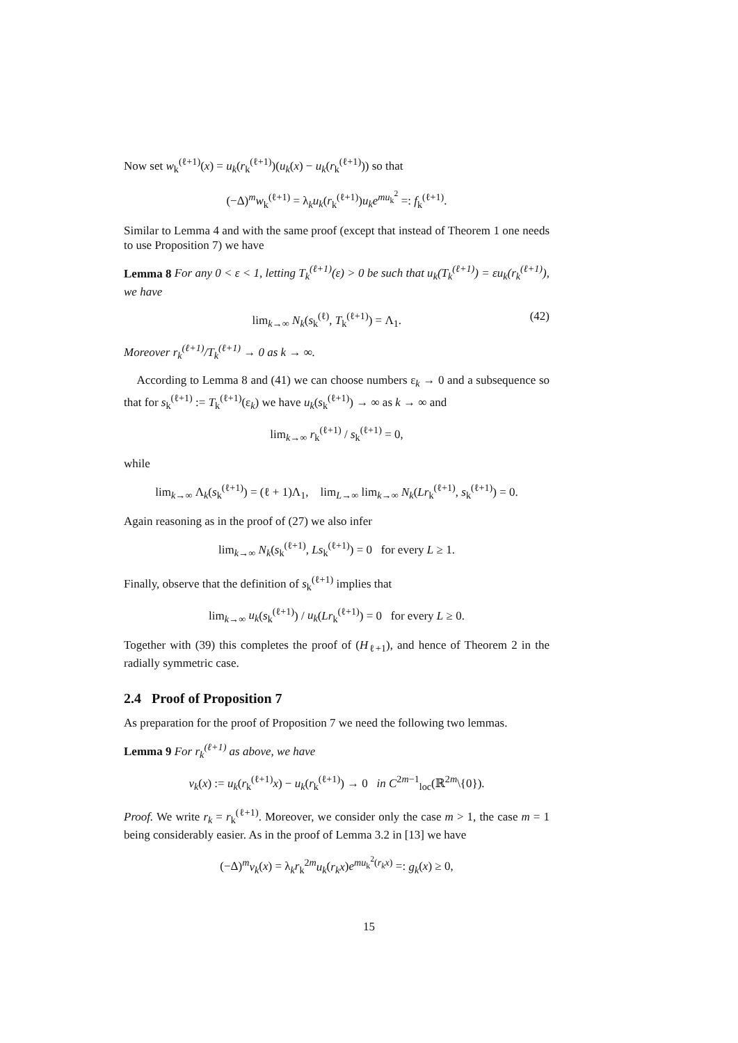Now set w<sub>k</sub><sup>(ℓ+1)</sup>(x) = u<sub>k</sub>(r<sub>k</sub><sup>(ℓ+1)</sup>)(u<sub>k</sub>(x) − u<sub>k</sub>(r<sub>k</sub><sup>(ℓ+1)</sup>)) so that
(−Δ)<sup>m</sup>w<sub>k</sub><sup>(ℓ+1)</sup> = λ<sub>k</sub>u<sub>k</sub>(r<sub>k</sub><sup>(ℓ+1)</sup>)u<sub>k</sub>e<sup>mu<sub>k</sub><sup>2</sup></sup> =: f<sub>k</sub><sup>(ℓ+1)</sup>.
Similar to Lemma 4 and with the same proof (except that instead of Theorem 1 one needs to use Proposition 7) we have
Lemma 8 For any 0 < ε < 1, letting T<sub>k</sub><sup>(ℓ+1)</sup>(ε) > 0 be such that u<sub>k</sub>(T<sub>k</sub><sup>(ℓ+1)</sup>) = εu<sub>k</sub>(r<sub>k</sub><sup>(ℓ+1)</sup>), we have
lim<sub>k→∞</sub> N<sub>k</sub>(s<sub>k</sub><sup>(ℓ)</sup>, T<sub>k</sub><sup>(ℓ+1)</sup>) = Λ<sub>1</sub>. (42)
Moreover r<sub>k</sub><sup>(ℓ+1)</sup>/T<sub>k</sub><sup>(ℓ+1)</sup> → 0 as k → ∞.
According to Lemma 8 and (41) we can choose numbers ε<sub>k</sub> → 0 and a subsequence so that for s<sub>k</sub><sup>(ℓ+1)</sup> := T<sub>k</sub><sup>(ℓ+1)</sup>(ε<sub>k</sub>) we have u<sub>k</sub>(s<sub>k</sub><sup>(ℓ+1)</sup>) → ∞ as k → ∞ and
lim<sub>k→∞</sub> r<sub>k</sub><sup>(ℓ+1)</sup> / s<sub>k</sub><sup>(ℓ+1)</sup> = 0,
while
lim<sub>k→∞</sub> Λ<sub>k</sub>(s<sub>k</sub><sup>(ℓ+1)</sup>) = (ℓ + 1)Λ<sub>1</sub>, lim<sub>L→∞</sub> lim<sub>k→∞</sub> N<sub>k</sub>(Lr<sub>k</sub><sup>(ℓ+1)</sup>, s<sub>k</sub><sup>(ℓ+1)</sup>) = 0.
Again reasoning as in the proof of (27) we also infer
lim<sub>k→∞</sub> N<sub>k</sub>(s<sub>k</sub><sup>(ℓ+1)</sup>, Ls<sub>k</sub><sup>(ℓ+1)</sup>) = 0 for every L ≥ 1.
Finally, observe that the definition of s<sub>k</sub><sup>(ℓ+1)</sup> implies that
lim<sub>k→∞</sub> u<sub>k</sub>(s<sub>k</sub><sup>(ℓ+1)</sup>) / u<sub>k</sub>(Lr<sub>k</sub><sup>(ℓ+1)</sup>) = 0 for every L ≥ 0.
Together with (39) this completes the proof of (H<sub>ℓ+1</sub>), and hence of Theorem 2 in the radially symmetric case.
2.4 Proof of Proposition 7
As preparation for the proof of Proposition 7 we need the following two lemmas.
Lemma 9 For r<sub>k</sub><sup>(ℓ+1)</sup> as above, we have
v<sub>k</sub>(x) := u<sub>k</sub>(r<sub>k</sub><sup>(ℓ+1)</sup>x) − u<sub>k</sub>(r<sub>k</sub><sup>(ℓ+1)</sup>) → 0 in C<sup>2m−1</sup><sub>loc</sub>(ℝ<sup>2m</sup>\{0}).
Proof. We write r<sub>k</sub> = r<sub>k</sub><sup>(ℓ+1)</sup>. Moreover, we consider only the case m > 1, the case m = 1 being considerably easier. As in the proof of Lemma 3.2 in [13] we have
(−Δ)<sup>m</sup>v<sub>k</sub>(x) = λ<sub>k</sub>r<sub>k</sub><sup>2m</sup>u<sub>k</sub>(r<sub>k</sub>x)e<sup>mu<sub>k</sub><sup>2</sup>(r<sub>k</sub>x)</sup> =: g<sub>k</sub>(x) ≥ 0,
15